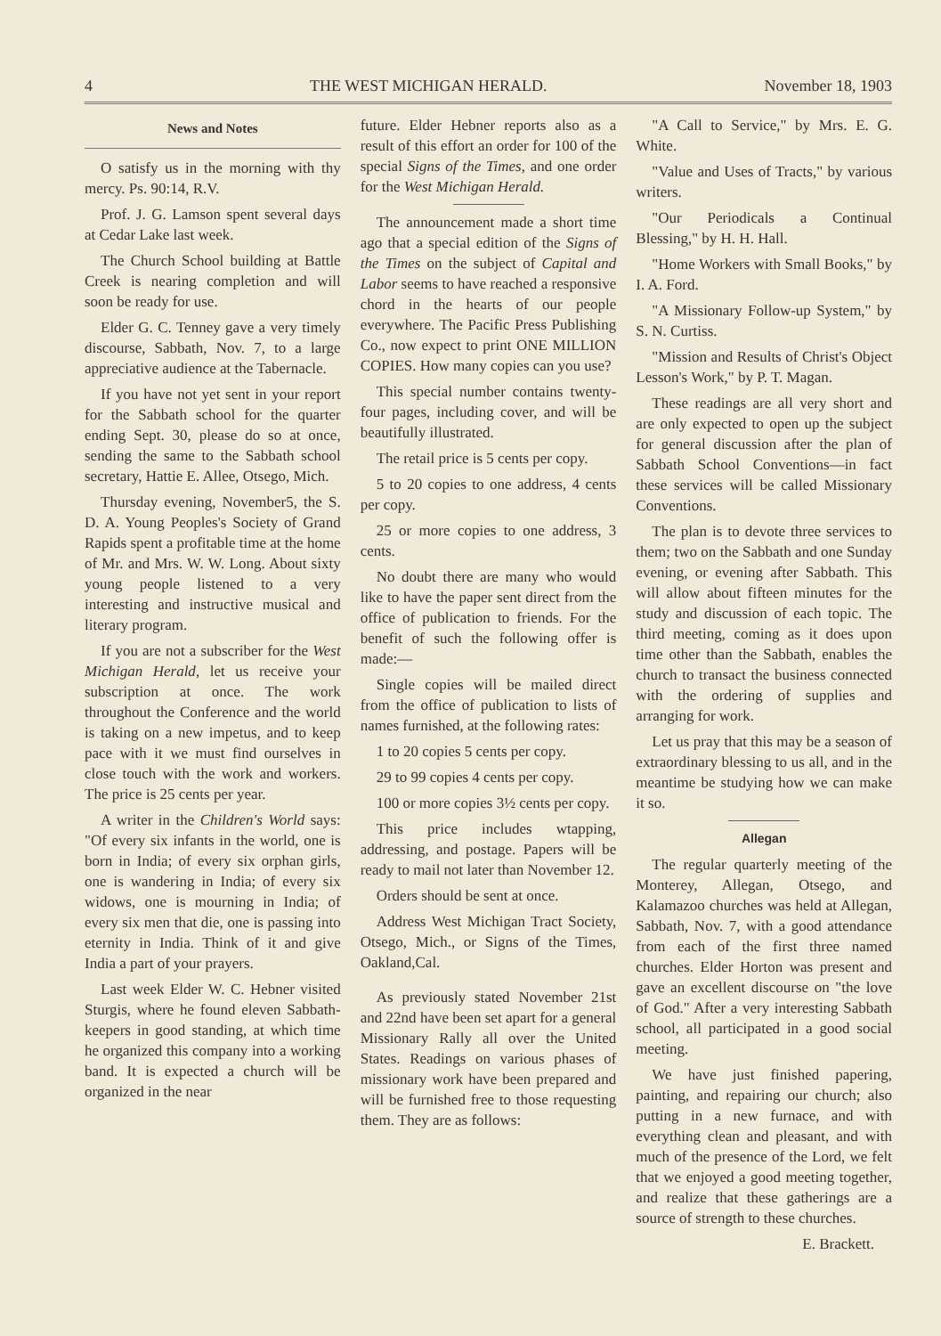4 THE WEST MICHIGAN HERALD. November 18, 1903
News and Notes
O satisfy us in the morning with thy mercy. Ps. 90:14, R.V.
Prof. J. G. Lamson spent several days at Cedar Lake last week.
The Church School building at Battle Creek is nearing completion and will soon be ready for use.
Elder G. C. Tenney gave a very timely discourse, Sabbath, Nov. 7, to a large appreciative audience at the Tabernacle.
If you have not yet sent in your report for the Sabbath school for the quarter ending Sept. 30, please do so at once, sending the same to the Sabbath school secretary, Hattie E. Allee, Otsego, Mich.
Thursday evening, November5, the S. D. A. Young Peoples's Society of Grand Rapids spent a profitable time at the home of Mr. and Mrs. W. W. Long. About sixty young people listened to a very interesting and instructive musical and literary program.
If you are not a subscriber for the West Michigan Herald, let us receive your subscription at once. The work throughout the Conference and the world is taking on a new impetus, and to keep pace with it we must find ourselves in close touch with the work and workers. The price is 25 cents per year.
A writer in the Children's World says: "Of every six infants in the world, one is born in India; of every six orphan girls, one is wandering in India; of every six widows, one is mourning in India; of every six men that die, one is passing into eternity in India. Think of it and give India a part of your prayers.
Last week Elder W. C. Hebner visited Sturgis, where he found eleven Sabbath-keepers in good standing, at which time he organized this company into a working band. It is expected a church will be organized in the near
future. Elder Hebner reports also as a result of this effort an order for 100 of the special Signs of the Times, and one order for the West Michigan Herald.
The announcement made a short time ago that a special edition of the Signs of the Times on the subject of Capital and Labor seems to have reached a responsive chord in the hearts of our people everywhere. The Pacific Press Publishing Co., now expect to print ONE MILLION COPIES. How many copies can you use?
This special number contains twenty-four pages, including cover, and will be beautifully illustrated.
The retail price is 5 cents per copy.
5 to 20 copies to one address, 4 cents per copy.
25 or more copies to one address, 3 cents.
No doubt there are many who would like to have the paper sent direct from the office of publication to friends. For the benefit of such the following offer is made:—
Single copies will be mailed direct from the office of publication to lists of names furnished, at the following rates:
1 to 20 copies 5 cents per copy.
29 to 99 copies 4 cents per copy.
100 or more copies 3½ cents per copy.
This price includes wtapping, addressing, and postage. Papers will be ready to mail not later than November 12.
Orders should be sent at once.
Address West Michigan Tract Society, Otsego, Mich., or Signs of the Times, Oakland,Cal.
As previously stated November 21st and 22nd have been set apart for a general Missionary Rally all over the United States. Readings on various phases of missionary work have been prepared and will be furnished free to those requesting them. They are as follows:
"A Call to Service," by Mrs. E. G. White.
"Value and Uses of Tracts," by various writers.
"Our Periodicals a Continual Blessing," by H. H. Hall.
"Home Workers with Small Books," by I. A. Ford.
"A Missionary Follow-up System," by S. N. Curtiss.
"Mission and Results of Christ's Object Lesson's Work," by P. T. Magan.
These readings are all very short and are only expected to open up the subject for general discussion after the plan of Sabbath School Conventions—in fact these services will be called Missionary Conventions.
The plan is to devote three services to them; two on the Sabbath and one Sunday evening, or evening after Sabbath. This will allow about fifteen minutes for the study and discussion of each topic. The third meeting, coming as it does upon time other than the Sabbath, enables the church to transact the business connected with the ordering of supplies and arranging for work.
Let us pray that this may be a season of extraordinary blessing to us all, and in the meantime be studying how we can make it so.
Allegan
The regular quarterly meeting of the Monterey, Allegan, Otsego, and Kalamazoo churches was held at Allegan, Sabbath, Nov. 7, with a good attendance from each of the first three named churches. Elder Horton was present and gave an excellent discourse on "the love of God." After a very interesting Sabbath school, all participated in a good social meeting.
We have just finished papering, painting, and repairing our church; also putting in a new furnace, and with everything clean and pleasant, and with much of the presence of the Lord, we felt that we enjoyed a good meeting together, and realize that these gatherings are a source of strength to these churches.
E. Brackett.